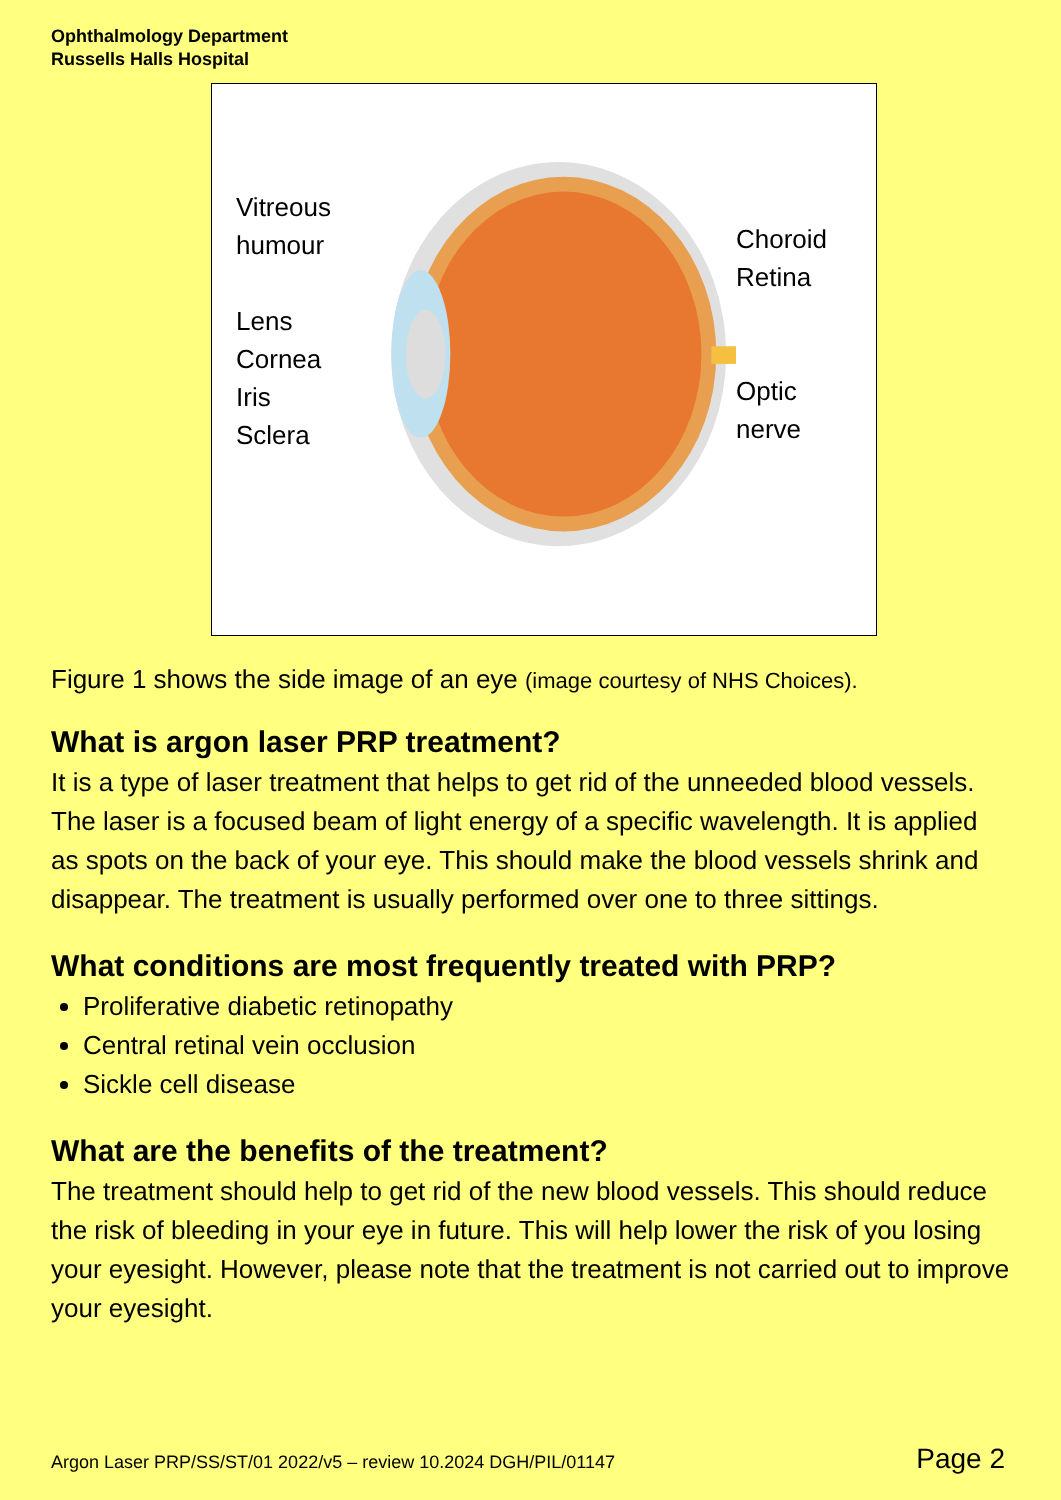Ophthalmology Department
Russells Halls Hospital
Vitreous
humour
Lens
Cornea
Iris
Sclera
Choroid
Retina
Optic
nerve
Figure 1 shows the side image of an eye (image courtesy of NHS Choices).
What is argon laser PRP treatment?
It is a type of laser treatment that helps to get rid of the unneeded blood vessels. The laser is a focused beam of light energy of a specific wavelength. It is applied as spots on the back of your eye. This should make the blood vessels shrink and disappear. The treatment is usually performed over one to three sittings.
What conditions are most frequently treated with PRP?
Proliferative diabetic retinopathy
Central retinal vein occlusion
Sickle cell disease
What are the benefits of the treatment?
The treatment should help to get rid of the new blood vessels. This should reduce the risk of bleeding in your eye in future. This will help lower the risk of you losing your eyesight. However, please note that the treatment is not carried out to improve your eyesight.
Argon Laser PRP/SS/ST/01 2022/v5 – review 10.2024 DGH/PIL/01147 Page 2